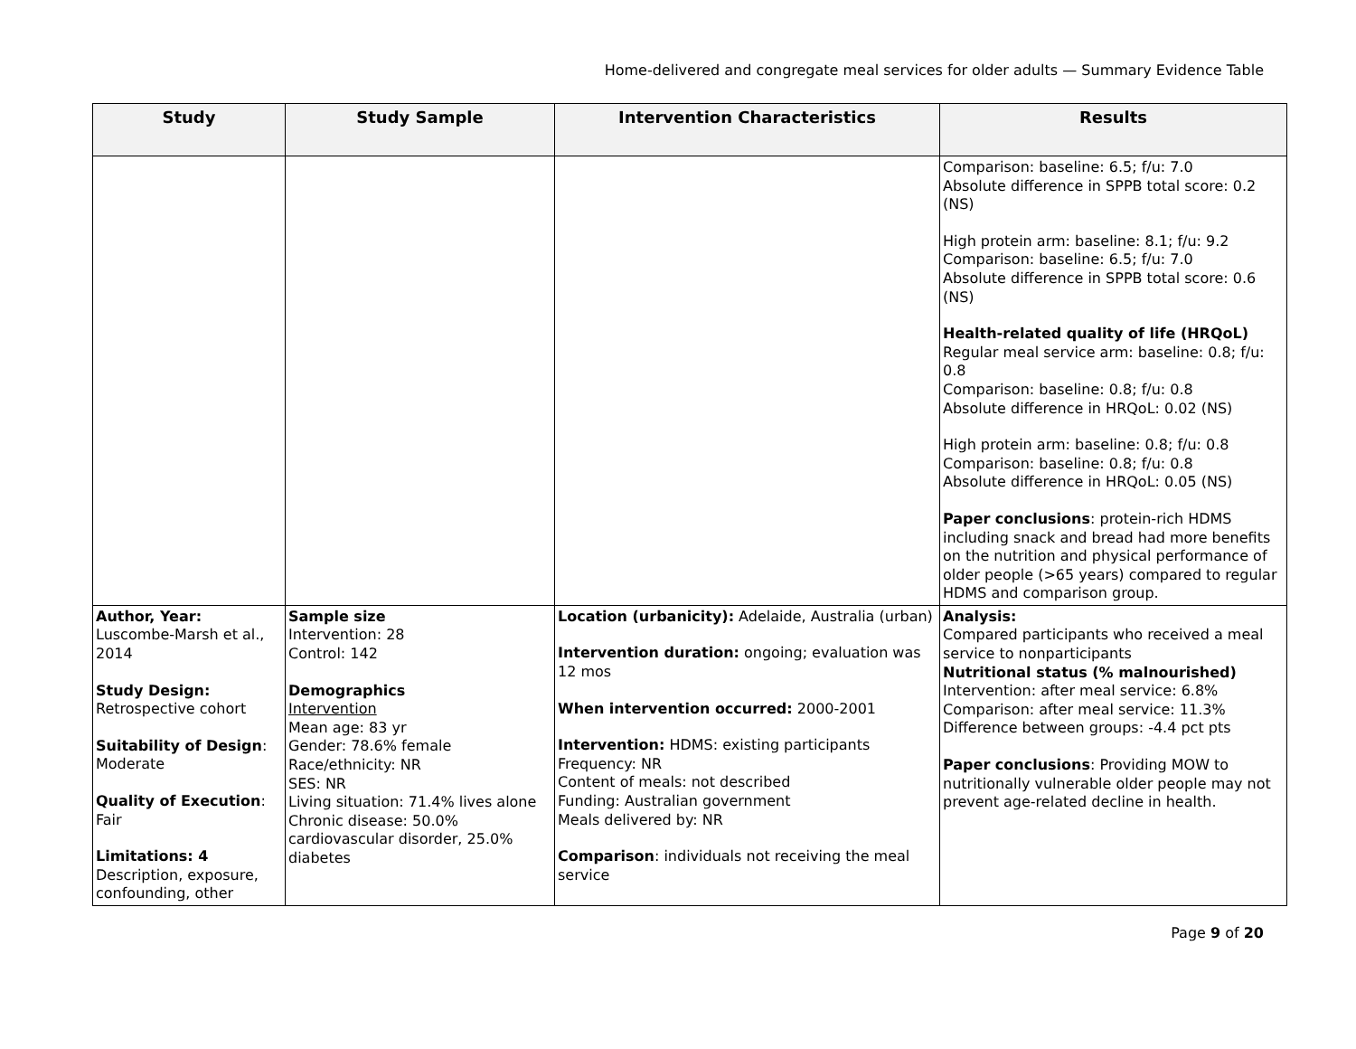Home-delivered and congregate meal services for older adults — Summary Evidence Table
| Study | Study Sample | Intervention Characteristics | Results |
| --- | --- | --- | --- |
| | | | Comparison: baseline: 6.5; f/u: 7.0 Absolute difference in SPPB total score: 0.2 (NS) High protein arm: baseline: 8.1; f/u: 9.2 Comparison: baseline: 6.5; f/u: 7.0 Absolute difference in SPPB total score: 0.6 (NS) Health-related quality of life (HRQoL) Regular meal service arm: baseline: 0.8; f/u: 0.8 Comparison: baseline: 0.8; f/u: 0.8 Absolute difference in HRQoL: 0.02 (NS) High protein arm: baseline: 0.8; f/u: 0.8 Comparison: baseline: 0.8; f/u: 0.8 Absolute difference in HRQoL: 0.05 (NS) Paper conclusions : protein-rich HDMS including snack and bread had more benefits on the nutrition and physical performance of older people (>65 years) compared to regular HDMS and comparison group. |
| Author, Year: Luscombe-Marsh et al., 2014 Study Design: Retrospective cohort Suitability of Design : Moderate Quality of Execution : Fair Limitations: 4 Description, exposure, confounding, other | Sample size Intervention: 28 Control: 142 Demographics Intervention Mean age: 83 yr Gender: 78.6% female Race/ethnicity: NR SES: NR Living situation: 71.4% lives alone Chronic disease: 50.0% cardiovascular disorder, 25.0% diabetes | Location (urbanicity): Adelaide, Australia (urban) Intervention duration: ongoing; evaluation was 12 mos When intervention occurred: 2000-2001 Intervention: HDMS: existing participants Frequency: NR Content of meals: not described Funding: Australian government Meals delivered by: NR Comparison : individuals not receiving the meal service | Analysis: Compared participants who received a meal service to nonparticipants Nutritional status (% malnourished) Intervention: after meal service: 6.8% Comparison: after meal service: 11.3% Difference between groups: -4.4 pct pts Paper conclusions : Providing MOW to nutritionally vulnerable older people may not prevent age-related decline in health. |
Page 9 of 20